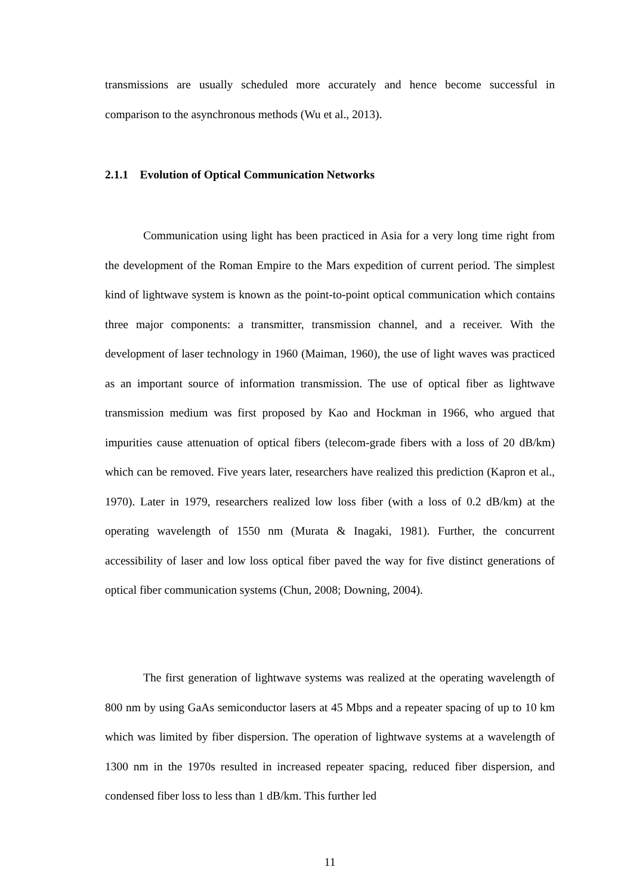transmissions are usually scheduled more accurately and hence become successful in comparison to the asynchronous methods (Wu et al., 2013).
2.1.1 Evolution of Optical Communication Networks
Communication using light has been practiced in Asia for a very long time right from the development of the Roman Empire to the Mars expedition of current period. The simplest kind of lightwave system is known as the point-to-point optical communication which contains three major components: a transmitter, transmission channel, and a receiver. With the development of laser technology in 1960 (Maiman, 1960), the use of light waves was practiced as an important source of information transmission. The use of optical fiber as lightwave transmission medium was first proposed by Kao and Hockman in 1966, who argued that impurities cause attenuation of optical fibers (telecom-grade fibers with a loss of 20 dB/km) which can be removed. Five years later, researchers have realized this prediction (Kapron et al., 1970). Later in 1979, researchers realized low loss fiber (with a loss of 0.2 dB/km) at the operating wavelength of 1550 nm (Murata & Inagaki, 1981). Further, the concurrent accessibility of laser and low loss optical fiber paved the way for five distinct generations of optical fiber communication systems (Chun, 2008; Downing, 2004).
The first generation of lightwave systems was realized at the operating wavelength of 800 nm by using GaAs semiconductor lasers at 45 Mbps and a repeater spacing of up to 10 km which was limited by fiber dispersion. The operation of lightwave systems at a wavelength of 1300 nm in the 1970s resulted in increased repeater spacing, reduced fiber dispersion, and condensed fiber loss to less than 1 dB/km. This further led
11